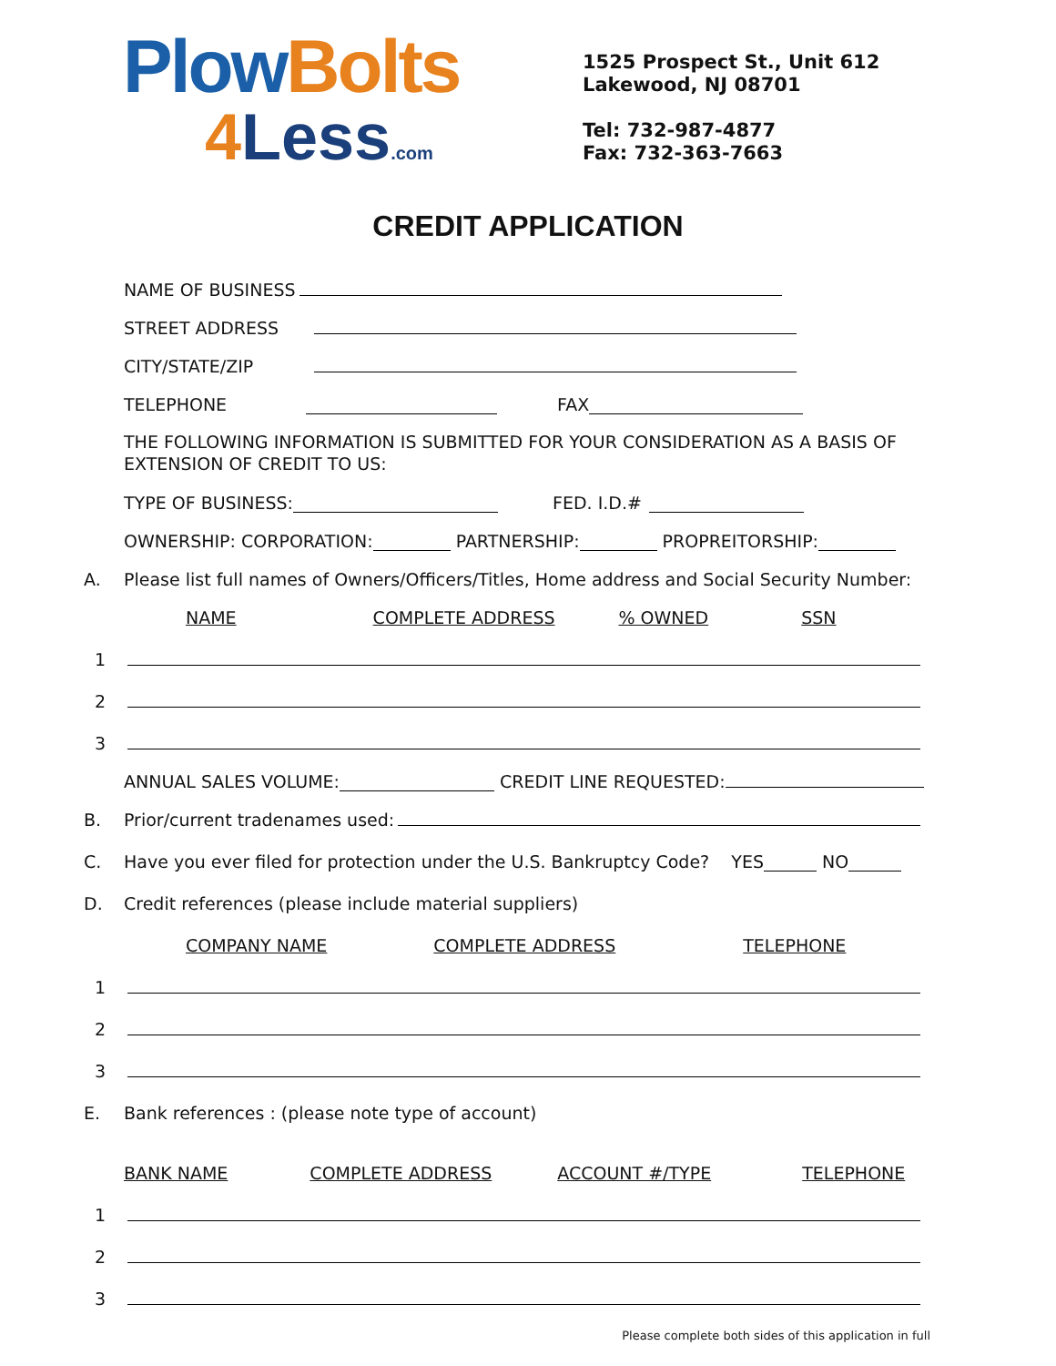PlowBolts
4 Less.com
1525 Prospect St., Unit 612
Lakewood, NJ 08701
Tel: 732-987-4877
Fax: 732-363-7663
CREDIT APPLICATION
NAME OF BUSINESS
STREET ADDRESS
CITY/STATE/ZIP
TELEPHONE FAX
THE FOLLOWING INFORMATION IS SUBMITTED FOR YOUR CONSIDERATION AS A BASIS OF EXTENSION OF CREDIT TO US:
TYPE OF BUSINESS: FED. I.D.#
OWNERSHIP: CORPORATION: PARTNERSHIP: PROPREITORSHIP:
A. Please list full names of Owners/Officers/Titles, Home address and Social Security Number:
NAME COMPLETE ADDRESS% OWNED SSN
1
2
3
ANNUAL SALES VOLUME: CREDIT LINE REQUESTED:
B. Prior/current tradenames used:
C. Have you ever filed for protection under the U.S. Bankruptcy Code? YES NO
D. Credit references (please include material suppliers)
COMPANY NAME COMPLETE ADDRESS TELEPHONE
1
2
3
E. Bank references : (please note type of account)
BANK NAME COMPLETE ADDRESS ACCOUNT #/TYPE TELEPHONE
1
2
3
Please complete both sides of this application in full